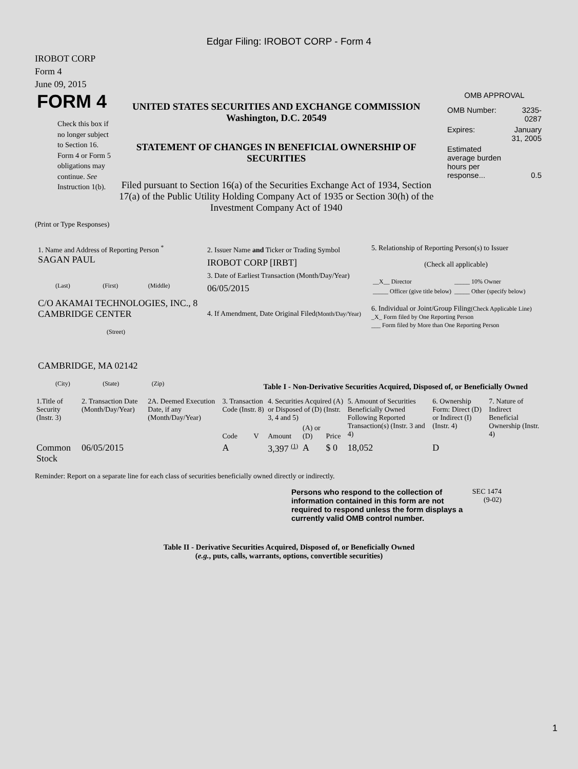Edgar Filing: IROBOT CORP - Form 4
IROBOT CORP
Form 4
June 09, 2015
FORM 4
Check this box if no longer subject to Section 16. Form 4 or Form 5 obligations may continue. See Instruction 1(b).
UNITED STATES SECURITIES AND EXCHANGE COMMISSION
Washington, D.C. 20549
STATEMENT OF CHANGES IN BENEFICIAL OWNERSHIP OF SECURITIES
Filed pursuant to Section 16(a) of the Securities Exchange Act of 1934, Section 17(a) of the Public Utility Holding Company Act of 1935 or Section 30(h) of the Investment Company Act of 1940
OMB APPROVAL
| OMB Number: | 3235-0287 |
| Expires: | January 31, 2005 |
| Estimated average burden hours per response... | 0.5 |
(Print or Type Responses)
1. Name and Address of Reporting Person <sup>*</sup>
SAGAN PAUL
(Last) (First) (Middle)
C/O AKAMAI TECHNOLOGIES, INC., 8 CAMBRIDGE CENTER
(Street)
CAMBRIDGE, MA 02142
(City) (State) (Zip)
2. Issuer Name and Ticker or Trading Symbol
IROBOT CORP [IRBT]
3. Date of Earliest Transaction (Month/Day/Year)
06/05/2015
4. If Amendment, Date Original Filed(Month/Day/Year)
5. Relationship of Reporting Person(s) to Issuer
(Check all applicable)
| __X__ Director | _____ 10% Owner |
| _____ Officer (give title below) | _____ Other (specify below) |
6. Individual or Joint/Group Filing(Check Applicable Line)
_X_ Form filed by One Reporting Person
___ Form filed by More than One Reporting Person
Table I - Non-Derivative Securities Acquired, Disposed of, or Beneficially Owned
| 1.Title of Security (Instr. 3) | 2. Transaction Date (Month/Day/Year) | 2A. Deemed Execution Date, if any (Month/Day/Year) | 3. Transaction Code (Instr. 8) | | 4. Securities Acquired (A) or Disposed of (D) (Instr. 3, 4 and 5) | | | 5. Amount of Securities Beneficially Owned Following Reported Transaction(s) (Instr. 3 and 4) | 6. Ownership Form: Direct (D) or Indirect (I) (Instr. 4) | 7. Nature of Indirect Beneficial Ownership (Instr. 4) |
| --- | --- | --- | --- | --- | --- | --- | --- | --- | --- | --- |
| | | | Code | V | Amount | (A) or (D) | Price | | | |
| Common Stock | 06/05/2015 | | A | | 3,397 <sup>(1)</sup> | A | $ 0 | 18,052 | D | |
Reminder: Report on a separate line for each class of securities beneficially owned directly or indirectly.
Persons who respond to the collection of information contained in this form are not required to respond unless the form displays a currently valid OMB control number.
SEC 1474 (9-02)
Table II - Derivative Securities Acquired, Disposed of, or Beneficially Owned
(e.g., puts, calls, warrants, options, convertible securities)
1